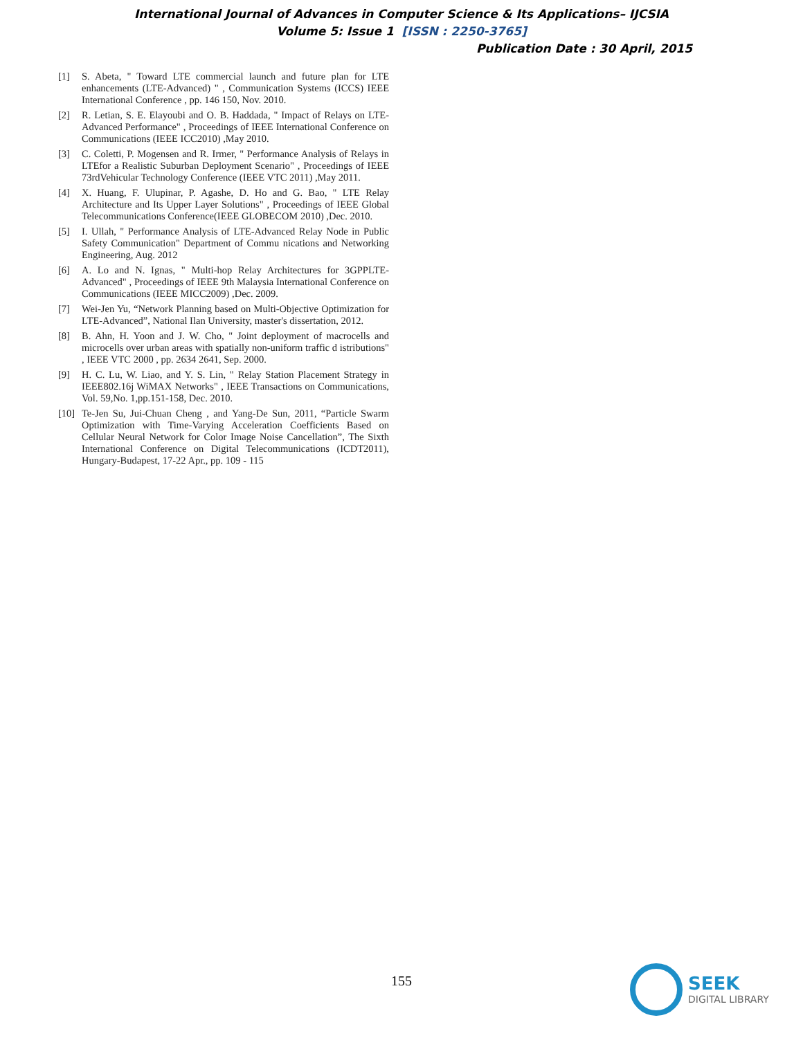International Journal of Advances in Computer Science & Its Applications– IJCSIA
Volume 5: Issue 1 [ISSN : 2250-3765]
Publication Date : 30 April, 2015
[1] S. Abeta, " Toward LTE commercial launch and future plan for LTE enhancements (LTE-Advanced) " , Communication Systems (ICCS) IEEE International Conference , pp. 146 150, Nov. 2010.
[2] R. Letian, S. E. Elayoubi and O. B. Haddada, " Impact of Relays on LTE-Advanced Performance" , Proceedings of IEEE International Conference on Communications (IEEE ICC2010) ,May 2010.
[3] C. Coletti, P. Mogensen and R. Irmer, " Performance Analysis of Relays in LTEfor a Realistic Suburban Deployment Scenario" , Proceedings of IEEE 73rdVehicular Technology Conference (IEEE VTC 2011) ,May 2011.
[4] X. Huang, F. Ulupinar, P. Agashe, D. Ho and G. Bao, " LTE Relay Architecture and Its Upper Layer Solutions" , Proceedings of IEEE Global Telecommunications Conference(IEEE GLOBECOM 2010) ,Dec. 2010.
[5] I. Ullah, " Performance Analysis of LTE-Advanced Relay Node in Public Safety Communication" Department of Commu nications and Networking Engineering, Aug. 2012
[6] A. Lo and N. Ignas, " Multi-hop Relay Architectures for 3GPPLTE-Advanced" , Proceedings of IEEE 9th Malaysia International Conference on Communications (IEEE MICC2009) ,Dec. 2009.
[7] Wei-Jen Yu, “Network Planning based on Multi-Objective Optimization for LTE-Advanced”, National Ilan University, master's dissertation, 2012.
[8] B. Ahn, H. Yoon and J. W. Cho, " Joint deployment of macrocells and microcells over urban areas with spatially non-uniform traffic d istributions" , IEEE VTC 2000 , pp. 2634 2641, Sep. 2000.
[9] H. C. Lu, W. Liao, and Y. S. Lin, " Relay Station Placement Strategy in IEEE802.16j WiMAX Networks" , IEEE Transactions on Communications, Vol. 59,No. 1,pp.151-158, Dec. 2010.
[10] Te-Jen Su, Jui-Chuan Cheng , and Yang-De Sun, 2011, “Particle Swarm Optimization with Time-Varying Acceleration Coefficients Based on Cellular Neural Network for Color Image Noise Cancellation”, The Sixth International Conference on Digital Telecommunications (ICDT2011), Hungary-Budapest, 17-22 Apr., pp. 109 - 115
155
SEEK
DIGITAL LIBRARY